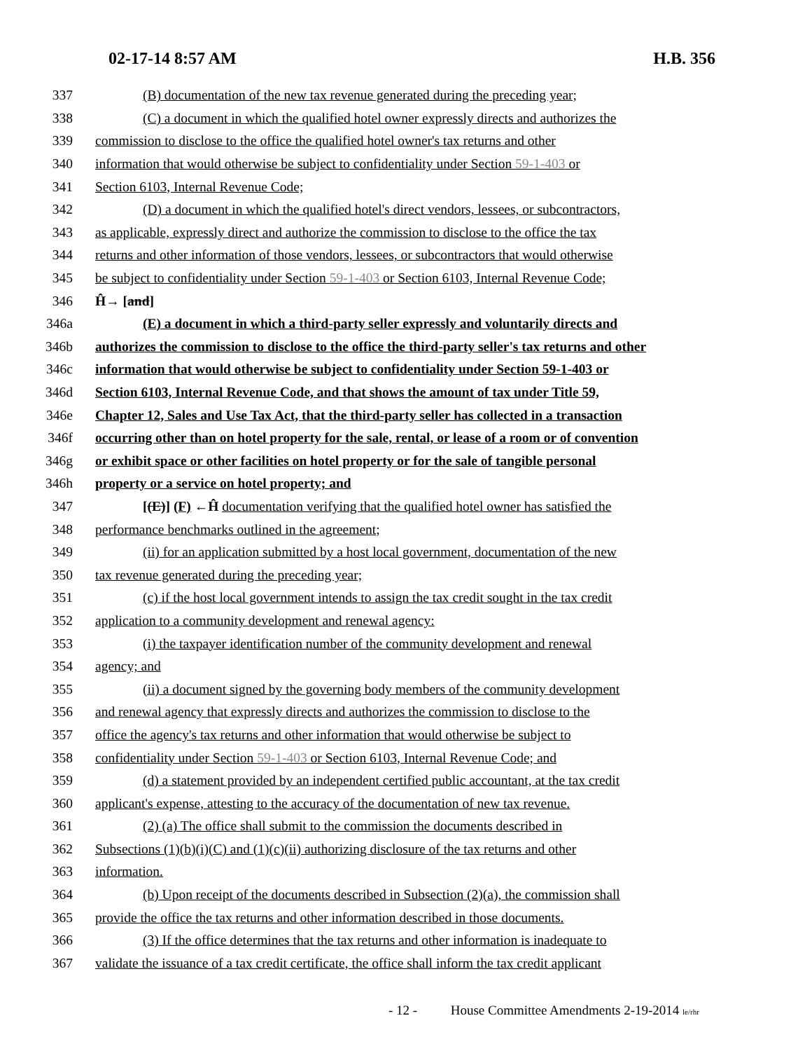02-17-14 8:57 AM H.B. 356
337 (B) documentation of the new tax revenue generated during the preceding year;
338 (C) a document in which the qualified hotel owner expressly directs and authorizes the
339 commission to disclose to the office the qualified hotel owner's tax returns and other
340 information that would otherwise be subject to confidentiality under Section 59-1-403 or
341 Section 6103, Internal Revenue Code;
342 (D) a document in which the qualified hotel's direct vendors, lessees, or subcontractors,
343 as applicable, expressly direct and authorize the commission to disclose to the office the tax
344 returns and other information of those vendors, lessees, or subcontractors that would otherwise
345 be subject to confidentiality under Section 59-1-403 or Section 6103, Internal Revenue Code;
346 Ĥ→ [and]
346a (E) a document in which a third-party seller expressly and voluntarily directs and
346b authorizes the commission to disclose to the office the third-party seller's tax returns and other
346c information that would otherwise be subject to confidentiality under Section 59-1-403 or
346d Section 6103, Internal Revenue Code, and that shows the amount of tax under Title 59,
346e Chapter 12, Sales and Use Tax Act, that the third-party seller has collected in a transaction
346f occurring other than on hotel property for the sale, rental, or lease of a room or of convention
346g or exhibit space or other facilities on hotel property or for the sale of tangible personal
346h property or a service on hotel property; and
347 [(E)] (F) ←Ĥ documentation verifying that the qualified hotel owner has satisfied the
348 performance benchmarks outlined in the agreement;
349 (ii) for an application submitted by a host local government, documentation of the new
350 tax revenue generated during the preceding year;
351 (c) if the host local government intends to assign the tax credit sought in the tax credit
352 application to a community development and renewal agency:
353 (i) the taxpayer identification number of the community development and renewal
354 agency; and
355 (ii) a document signed by the governing body members of the community development
356 and renewal agency that expressly directs and authorizes the commission to disclose to the
357 office the agency's tax returns and other information that would otherwise be subject to
358 confidentiality under Section 59-1-403 or Section 6103, Internal Revenue Code; and
359 (d) a statement provided by an independent certified public accountant, at the tax credit
360 applicant's expense, attesting to the accuracy of the documentation of new tax revenue.
361 (2) (a) The office shall submit to the commission the documents described in
362 Subsections (1)(b)(i)(C) and (1)(c)(ii) authorizing disclosure of the tax returns and other
363 information.
364 (b) Upon receipt of the documents described in Subsection (2)(a), the commission shall
365 provide the office the tax returns and other information described in those documents.
366 (3) If the office determines that the tax returns and other information is inadequate to
367 validate the issuance of a tax credit certificate, the office shall inform the tax credit applicant
- 12 - House Committee Amendments 2-19-2014 le/rhr